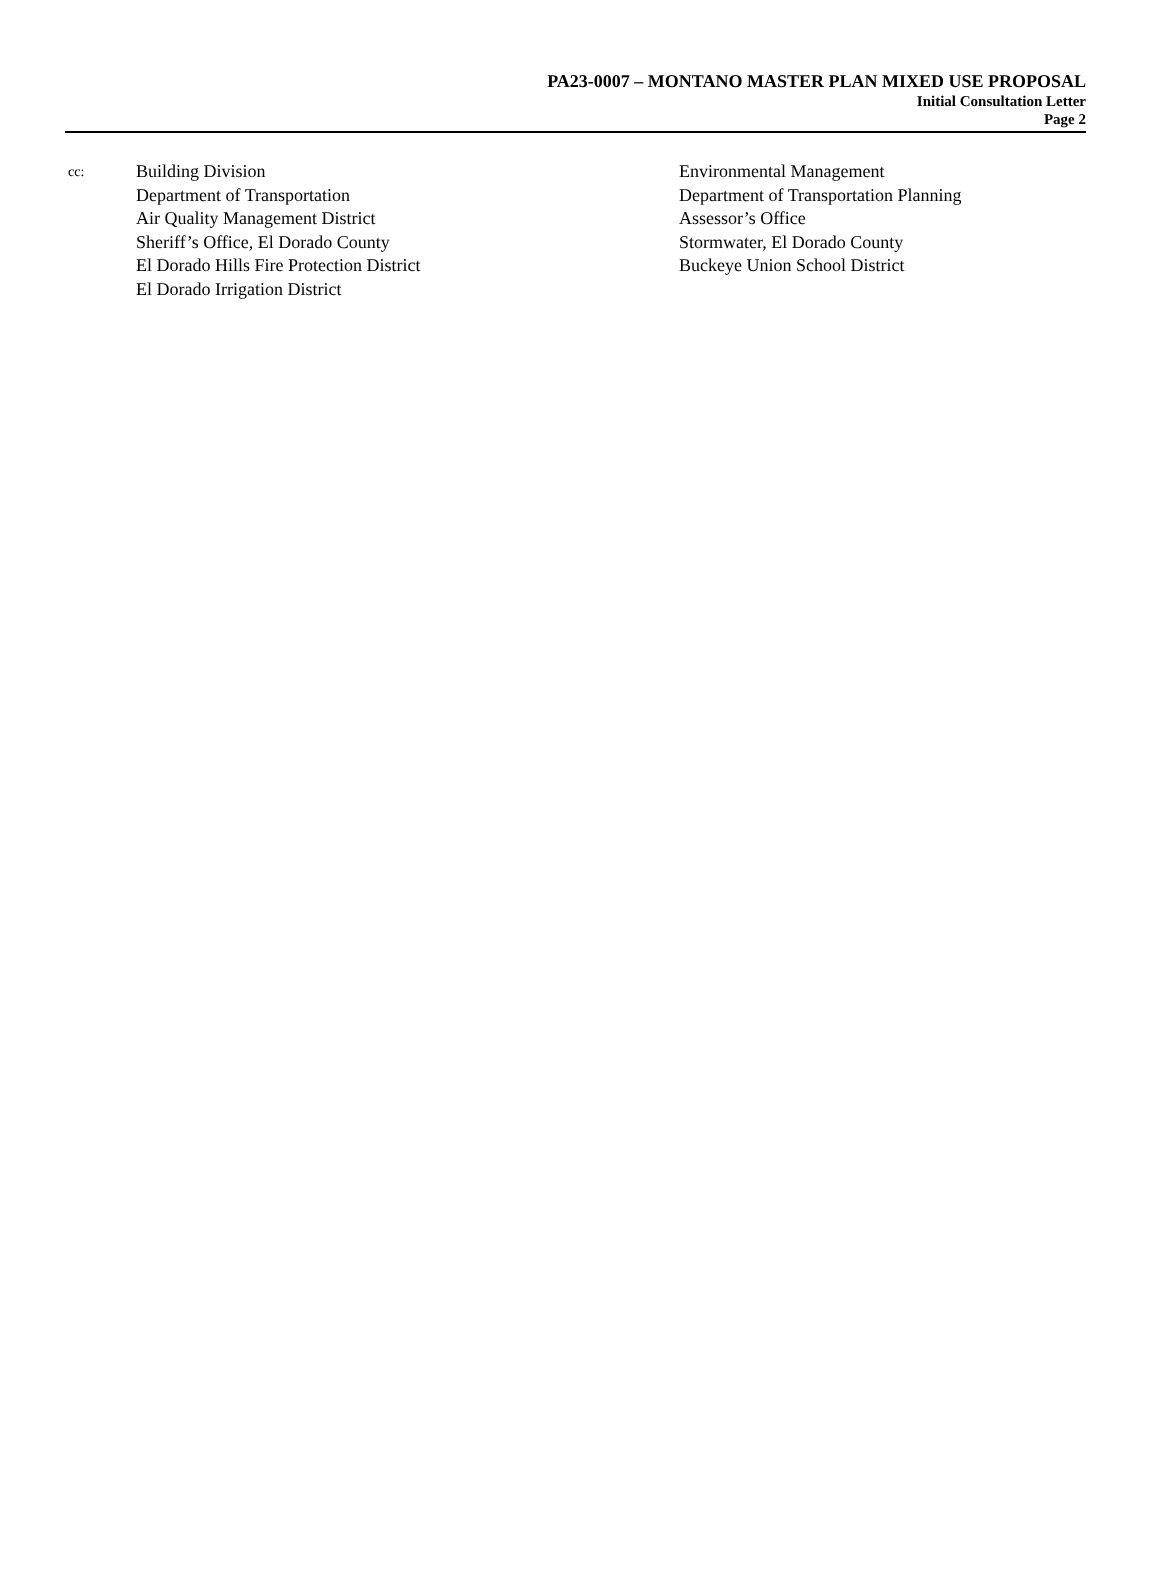PA23-0007 – MONTANO MASTER PLAN MIXED USE PROPOSAL
Initial Consultation Letter
Page 2
cc:
Building Division
Department of Transportation
Air Quality Management District
Sheriff’s Office, El Dorado County
El Dorado Hills Fire Protection District
El Dorado Irrigation District
Environmental Management
Department of Transportation Planning
Assessor’s Office
Stormwater, El Dorado County
Buckeye Union School District